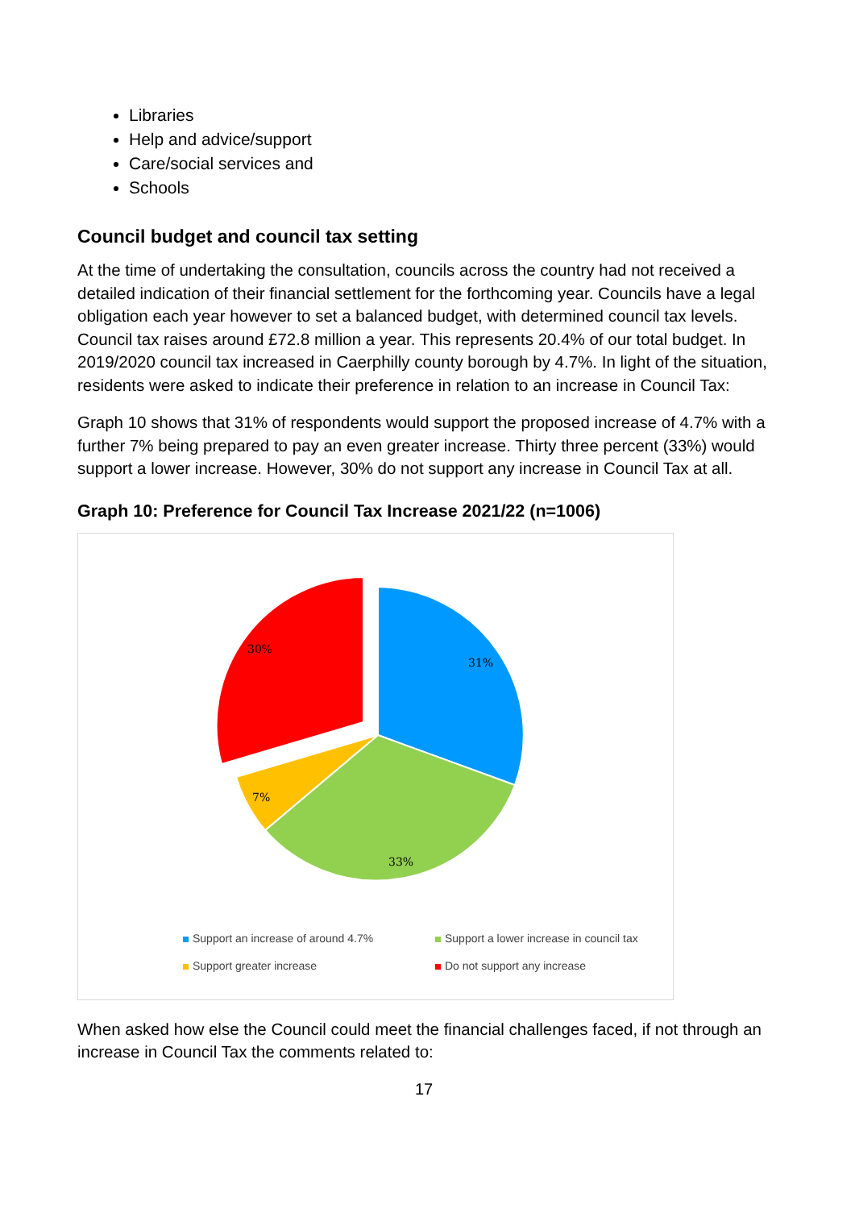Libraries
Help and advice/support
Care/social services and
Schools
Council budget and council tax setting
At the time of undertaking the consultation, councils across the country had not received a detailed indication of their financial settlement for the forthcoming year. Councils have a legal obligation each year however to set a balanced budget, with determined council tax levels. Council tax raises around £72.8 million a year. This represents 20.4% of our total budget. In 2019/2020 council tax increased in Caerphilly county borough by 4.7%. In light of the situation, residents were asked to indicate their preference in relation to an increase in Council Tax:
Graph 10 shows that 31% of respondents would support the proposed increase of 4.7% with a further 7% being prepared to pay an even greater increase. Thirty three percent (33%) would support a lower increase. However, 30% do not support any increase in Council Tax at all.
Graph 10: Preference for Council Tax Increase 2021/22 (n=1006)
31%
33%
7%
30%
Support an increase of around 4.7% Support a lower increase in council tax Support greater increase Do not support any increase
When asked how else the Council could meet the financial challenges faced, if not through an increase in Council Tax the comments related to:
17